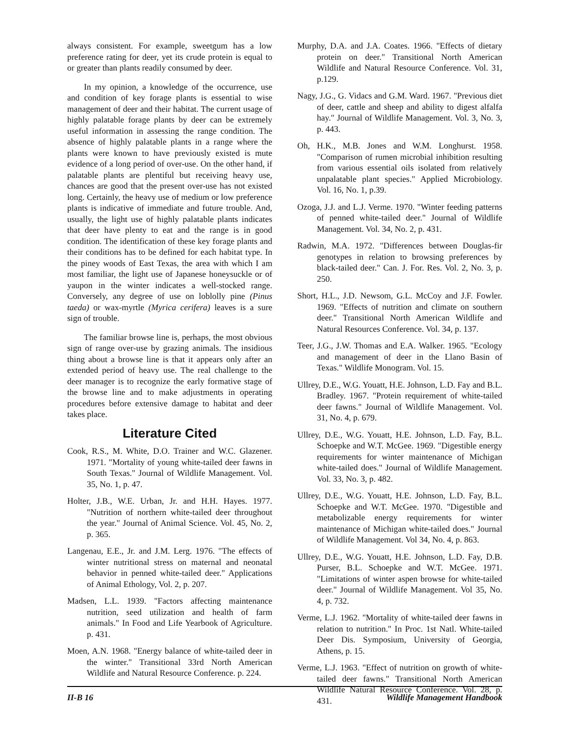always consistent. For example, sweetgum has a low preference rating for deer, yet its crude protein is equal to or greater than plants readily consumed by deer.
In my opinion, a knowledge of the occurrence, use and condition of key forage plants is essential to wise management of deer and their habitat. The current usage of highly palatable forage plants by deer can be extremely useful information in assessing the range condition. The absence of highly palatable plants in a range where the plants were known to have previously existed is mute evidence of a long period of over-use. On the other hand, if palatable plants are plentiful but receiving heavy use, chances are good that the present over-use has not existed long. Certainly, the heavy use of medium or low preference plants is indicative of immediate and future trouble. And, usually, the light use of highly palatable plants indicates that deer have plenty to eat and the range is in good condition. The identification of these key forage plants and their conditions has to be defined for each habitat type. In the piney woods of East Texas, the area with which I am most familiar, the light use of Japanese honeysuckle or of yaupon in the winter indicates a well-stocked range. Conversely, any degree of use on loblolly pine (Pinus taeda) or wax-myrtle (Myrica cerifera) leaves is a sure sign of trouble.
The familiar browse line is, perhaps, the most obvious sign of range over-use by grazing animals. The insidious thing about a browse line is that it appears only after an extended period of heavy use. The real challenge to the deer manager is to recognize the early formative stage of the browse line and to make adjustments in operating procedures before extensive damage to habitat and deer takes place.
Literature Cited
Cook, R.S., M. White, D.O. Trainer and W.C. Glazener. 1971. "Mortality of young white-tailed deer fawns in South Texas." Journal of Wildlife Management. Vol. 35, No. 1, p. 47.
Holter, J.B., W.E. Urban, Jr. and H.H. Hayes. 1977. "Nutrition of northern white-tailed deer throughout the year." Journal of Animal Science. Vol. 45, No. 2, p. 365.
Langenau, E.E., Jr. and J.M. Lerg. 1976. "The effects of winter nutritional stress on maternal and neonatal behavior in penned white-tailed deer." Applications of Animal Ethology, Vol. 2, p. 207.
Madsen, L.L. 1939. "Factors affecting maintenance nutrition, seed utilization and health of farm animals." In Food and Life Yearbook of Agriculture. p. 431.
Moen, A.N. 1968. "Energy balance of white-tailed deer in the winter." Transitional 33rd North American Wildlife and Natural Resource Conference. p. 224.
Murphy, D.A. and J.A. Coates. 1966. "Effects of dietary protein on deer." Transitional North American Wildlife and Natural Resource Conference. Vol. 31, p.129.
Nagy, J.G., G. Vidacs and G.M. Ward. 1967. "Previous diet of deer, cattle and sheep and ability to digest alfalfa hay." Journal of Wildlife Management. Vol. 3, No. 3, p. 443.
Oh, H.K., M.B. Jones and W.M. Longhurst. 1958. "Comparison of rumen microbial inhibition resulting from various essential oils isolated from relatively unpalatable plant species." Applied Microbiology. Vol. 16, No. 1, p.39.
Ozoga, J.J. and L.J. Verme. 1970. "Winter feeding patterns of penned white-tailed deer." Journal of Wildlife Management. Vol. 34, No. 2, p. 431.
Radwin, M.A. 1972. "Differences between Douglas-fir genotypes in relation to browsing preferences by black-tailed deer." Can. J. For. Res. Vol. 2, No. 3, p. 250.
Short, H.L., J.D. Newsom, G.L. McCoy and J.F. Fowler. 1969. "Effects of nutrition and climate on southern deer." Transitional North American Wildlife and Natural Resources Conference. Vol. 34, p. 137.
Teer, J.G., J.W. Thomas and E.A. Walker. 1965. "Ecology and management of deer in the Llano Basin of Texas." Wildlife Monogram. Vol. 15.
Ullrey, D.E., W.G. Youatt, H.E. Johnson, L.D. Fay and B.L. Bradley. 1967. "Protein requirement of white-tailed deer fawns." Journal of Wildlife Management. Vol. 31, No. 4, p. 679.
Ullrey, D.E., W.G. Youatt, H.E. Johnson, L.D. Fay, B.L. Schoepke and W.T. McGee. 1969. "Digestible energy requirements for winter maintenance of Michigan white-tailed does." Journal of Wildlife Management. Vol. 33, No. 3, p. 482.
Ullrey, D.E., W.G. Youatt, H.E. Johnson, L.D. Fay, B.L. Schoepke and W.T. McGee. 1970. "Digestible and metabolizable energy requirements for winter maintenance of Michigan white-tailed does." Journal of Wildlife Management. Vol 34, No. 4, p. 863.
Ullrey, D.E., W.G. Youatt, H.E. Johnson, L.D. Fay, D.B. Purser, B.L. Schoepke and W.T. McGee. 1971. "Limitations of winter aspen browse for white-tailed deer." Journal of Wildlife Management. Vol 35, No. 4, p. 732.
Verme, L.J. 1962. "Mortality of white-tailed deer fawns in relation to nutrition." In Proc. 1st Natl. White-tailed Deer Dis. Symposium, University of Georgia, Athens, p. 15.
Verme, L.J. 1963. "Effect of nutrition on growth of white-tailed deer fawns." Transitional North American Wildlife Natural Resource Conference. Vol. 28, p. 431.
II-B 16 Wildlife Management Handbook